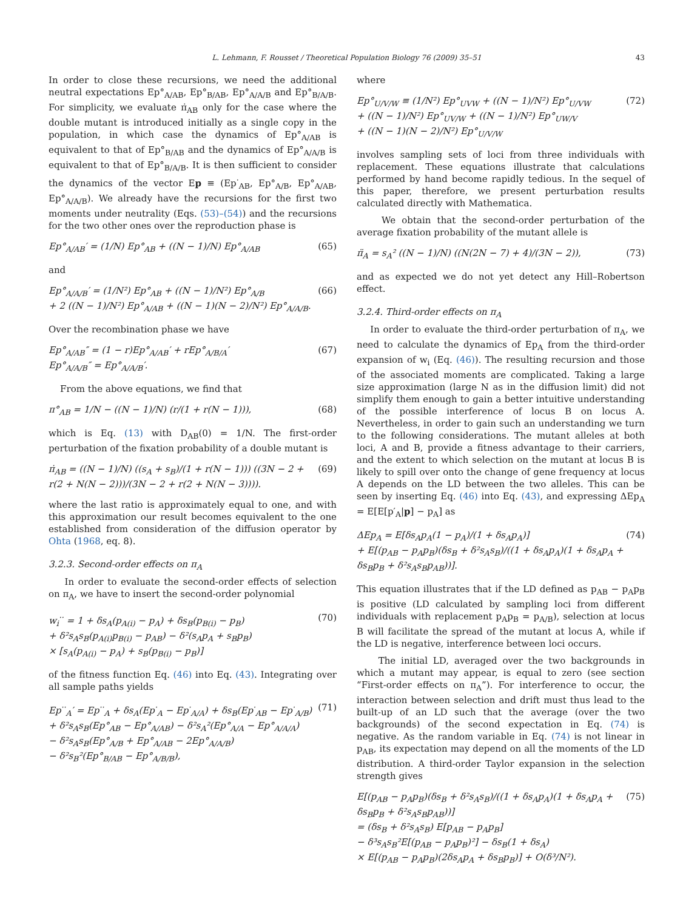L. Lehmann, F. Rousset / Theoretical Population Biology 76 (2009) 35–51 43
In order to close these recursions, we need the additional neutral expectations Ep°<sub>A/AB</sub>, Ep°<sub>B/AB</sub>, Ep°<sub>A/A/B</sub> and Ep°<sub>B/A/B</sub>. For simplicity, we evaluate π̇<sub>AB</sub> only for the case where the double mutant is introduced initially as a single copy in the population, in which case the dynamics of Ep°<sub>A/AB</sub> is equivalent to that of Ep°<sub>B/AB</sub> and the dynamics of Ep°<sub>A/A/B</sub> is equivalent to that of Ep°<sub>B/A/B</sub>. It is then sufficient to consider the dynamics of the vector Ep ≡ (Ep<sup>·</sup><sub>AB</sub>, Ep°<sub>A/B</sub>, Ep°<sub>A/AB</sub>, Ep°<sub>A/A/B</sub>). We already have the recursions for the first two moments under neutrality (Eqs. (53)–(54)) and the recursions for the two other ones over the reproduction phase is
Ep°<sub>A/AB</sub>′ = (1/N) Ep°<sub>AB</sub> + ((N − 1)/N) Ep°<sub>A/AB</sub> (65)
and
Ep°<sub>A/A/B</sub>′ = (1/N²) Ep°<sub>AB</sub> + ((N − 1)/N²) Ep°<sub>A/B</sub>
+ 2 ((N − 1)/N²) Ep°<sub>A/AB</sub> + ((N − 1)(N − 2)/N²) Ep°<sub>A/A/B</sub>. (66)
Over the recombination phase we have
Ep°<sub>A/AB</sub>″ = (1 − r)Ep°<sub>A/AB</sub>′ + rEp°<sub>A/B/A</sub>′
Ep°<sub>A/A/B</sub>″ = Ep°<sub>A/A/B</sub>′. (67)
From the above equations, we find that
π°<sub>AB</sub> = 1/N − ((N − 1)/N) (r/(1 + r(N − 1))), (68)
which is Eq. (13) with D<sub>AB</sub>(0) = 1/N. The first-order perturbation of the fixation probability of a double mutant is
π̇<sub>AB</sub> = ((N − 1)/N) ((s<sub>A</sub> + s<sub>B</sub>)/(1 + r(N − 1))) ((3N − 2 + r(2 + N(N − 2)))/(3N − 2 + r(2 + N(N − 3)))). (69)
where the last ratio is approximately equal to one, and with this approximation our result becomes equivalent to the one established from consideration of the diffusion operator by Ohta (1968, eq. 8).
3.2.3. Second-order effects on π<sub>A</sub>
In order to evaluate the second-order effects of selection on π<sub>A</sub>, we have to insert the second-order polynomial
w<sub>i</sub><sup>··</sup> = 1 + δs<sub>A</sub>(p<sub>A(i)</sub> − p<sub>A</sub>) + δs<sub>B</sub>(p<sub>B(i)</sub> − p<sub>B</sub>)
+ δ²s<sub>A</sub>s<sub>B</sub>(p<sub>A(i)</sub>p<sub>B(i)</sub> − p<sub>AB</sub>) − δ²(s<sub>A</sub>p<sub>A</sub> + s<sub>B</sub>p<sub>B</sub>)
× [s<sub>A</sub>(p<sub>A(i)</sub> − p<sub>A</sub>) + s<sub>B</sub>(p<sub>B(i)</sub> − p<sub>B</sub>)] (70)
of the fitness function Eq. (46) into Eq. (43). Integrating over all sample paths yields
Ep<sup>··</sup><sub>A</sub>′ = Ep<sup>··</sup><sub>A</sub> + δs<sub>A</sub>(Ep<sup>·</sup><sub>A</sub> − Ep<sup>·</sup><sub>A/A</sub>) + δs<sub>B</sub>(Ep<sup>·</sup><sub>AB</sub> − Ep<sup>·</sup><sub>A/B</sub>)
+ δ²s<sub>A</sub>s<sub>B</sub>(Ep°<sub>AB</sub> − Ep°<sub>A/AB</sub>) − δ²s<sub>A</sub>²(Ep°<sub>A/A</sub> − Ep°<sub>A/A/A</sub>)
− δ²s<sub>A</sub>s<sub>B</sub>(Ep°<sub>A/B</sub> + Ep°<sub>A/AB</sub> − 2Ep°<sub>A/A/B</sub>)
− δ²s<sub>B</sub>²(Ep°<sub>B/AB</sub> − Ep°<sub>A/B/B</sub>), (71)
where
Ep°<sub>U/V/W</sub> ≡ (1/N²) Ep°<sub>UVW</sub> + ((N − 1)/N²) Ep°<sub>U/VW</sub>
+ ((N − 1)/N²) Ep°<sub>UV/W</sub> + ((N − 1)/N²) Ep°<sub>UW/V</sub>
+ ((N − 1)(N − 2)/N²) Ep°<sub>U/V/W</sub> (72)
involves sampling sets of loci from three individuals with replacement. These equations illustrate that calculations performed by hand become rapidly tedious. In the sequel of this paper, therefore, we present perturbation results calculated directly with Mathematica.
We obtain that the second-order perturbation of the average fixation probability of the mutant allele is
π̈<sub>A</sub> = s<sub>A</sub>² ((N − 1)/N) ((N(2N − 7) + 4)/(3N − 2)), (73)
and as expected we do not yet detect any Hill–Robertson effect.
3.2.4. Third-order effects on π<sub>A</sub>
In order to evaluate the third-order perturbation of π<sub>A</sub>, we need to calculate the dynamics of Ep<sub>A</sub> from the third-order expansion of w<sub>i</sub> (Eq. (46)). The resulting recursion and those of the associated moments are complicated. Taking a large size approximation (large N as in the diffusion limit) did not simplify them enough to gain a better intuitive understanding of the possible interference of locus B on locus A. Nevertheless, in order to gain such an understanding we turn to the following considerations. The mutant alleles at both loci, A and B, provide a fitness advantage to their carriers, and the extent to which selection on the mutant at locus B is likely to spill over onto the change of gene frequency at locus A depends on the LD between the two alleles. This can be seen by inserting Eq. (46) into Eq. (43), and expressing ΔEp<sub>A</sub> = E[E[p′<sub>A</sub>|p] − p<sub>A</sub>] as
ΔEp<sub>A</sub> = E[δs<sub>A</sub>p<sub>A</sub>(1 − p<sub>A</sub>)/(1 + δs<sub>A</sub>p<sub>A</sub>)]
+ E[(p<sub>AB</sub> − p<sub>A</sub>p<sub>B</sub>)(δs<sub>B</sub> + δ²s<sub>A</sub>s<sub>B</sub>)/((1 + δs<sub>A</sub>p<sub>A</sub>)(1 + δs<sub>A</sub>p<sub>A</sub> + δs<sub>B</sub>p<sub>B</sub> + δ²s<sub>A</sub>s<sub>B</sub>p<sub>AB</sub>))]. (74)
This equation illustrates that if the LD defined as p<sub>AB</sub> − p<sub>A</sub>p<sub>B</sub> is positive (LD calculated by sampling loci from different individuals with replacement p<sub>A</sub>p<sub>B</sub> = p<sub>A/B</sub>), selection at locus B will facilitate the spread of the mutant at locus A, while if the LD is negative, interference between loci occurs.
The initial LD, averaged over the two backgrounds in which a mutant may appear, is equal to zero (see section “First-order effects on π<sub>A</sub>”). For interference to occur, the interaction between selection and drift must thus lead to the built-up of an LD such that the average (over the two backgrounds) of the second expectation in Eq. (74) is negative. As the random variable in Eq. (74) is not linear in p<sub>AB</sub>, its expectation may depend on all the moments of the LD distribution. A third-order Taylor expansion in the selection strength gives
E[(p<sub>AB</sub> − p<sub>A</sub>p<sub>B</sub>)(δs<sub>B</sub> + δ²s<sub>A</sub>s<sub>B</sub>)/((1 + δs<sub>A</sub>p<sub>A</sub>)(1 + δs<sub>A</sub>p<sub>A</sub> + δs<sub>B</sub>p<sub>B</sub> + δ²s<sub>A</sub>s<sub>B</sub>p<sub>AB</sub>))]
= (δs<sub>B</sub> + δ²s<sub>A</sub>s<sub>B</sub>) E[p<sub>AB</sub> − p<sub>A</sub>p<sub>B</sub>]
− δ³s<sub>A</sub>s<sub>B</sub>²E[(p<sub>AB</sub> − p<sub>A</sub>p<sub>B</sub>)²] − δs<sub>B</sub>(1 + δs<sub>A</sub>)
× E[(p<sub>AB</sub> − p<sub>A</sub>p<sub>B</sub>)(2δs<sub>A</sub>p<sub>A</sub> + δs<sub>B</sub>p<sub>B</sub>)] + O(δ³/N²). (75)